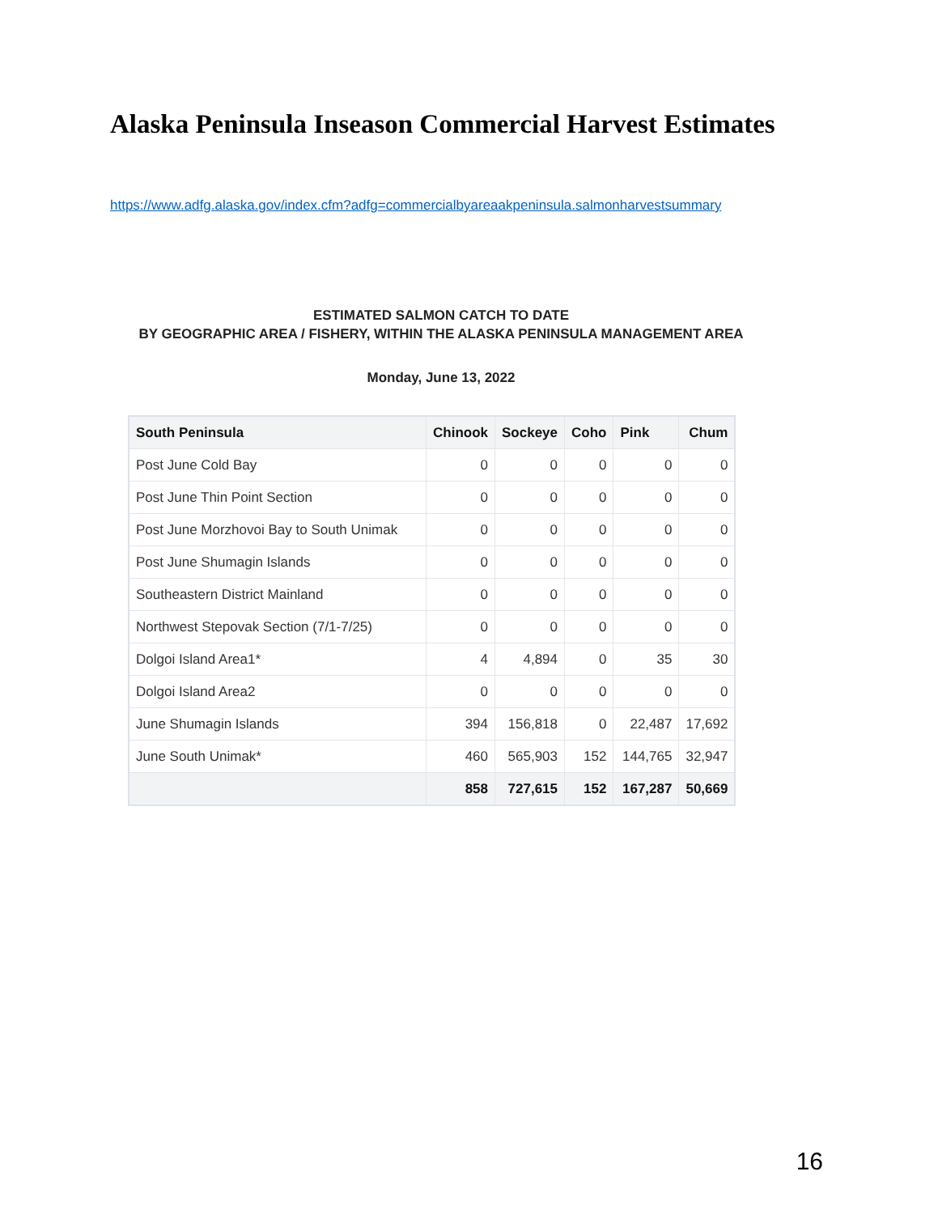Alaska Peninsula Inseason Commercial Harvest Estimates
https://www.adfg.alaska.gov/index.cfm?adfg=commercialbyareaakpeninsula.salmonharvestsummary
ESTIMATED SALMON CATCH TO DATE
BY GEOGRAPHIC AREA / FISHERY, WITHIN THE ALASKA PENINSULA MANAGEMENT AREA
Monday, June 13, 2022
| South Peninsula | Chinook | Sockeye | Coho | Pink | Chum |
| --- | --- | --- | --- | --- | --- |
| Post June Cold Bay | 0 | 0 | 0 | 0 | 0 |
| Post June Thin Point Section | 0 | 0 | 0 | 0 | 0 |
| Post June Morzhovoi Bay to South Unimak | 0 | 0 | 0 | 0 | 0 |
| Post June Shumagin Islands | 0 | 0 | 0 | 0 | 0 |
| Southeastern District Mainland | 0 | 0 | 0 | 0 | 0 |
| Northwest Stepovak Section (7/1-7/25) | 0 | 0 | 0 | 0 | 0 |
| Dolgoi Island Area1* | 4 | 4,894 | 0 | 35 | 30 |
| Dolgoi Island Area2 | 0 | 0 | 0 | 0 | 0 |
| June Shumagin Islands | 394 | 156,818 | 0 | 22,487 | 17,692 |
| June South Unimak* | 460 | 565,903 | 152 | 144,765 | 32,947 |
| | 858 | 727,615 | 152 | 167,287 | 50,669 |
16